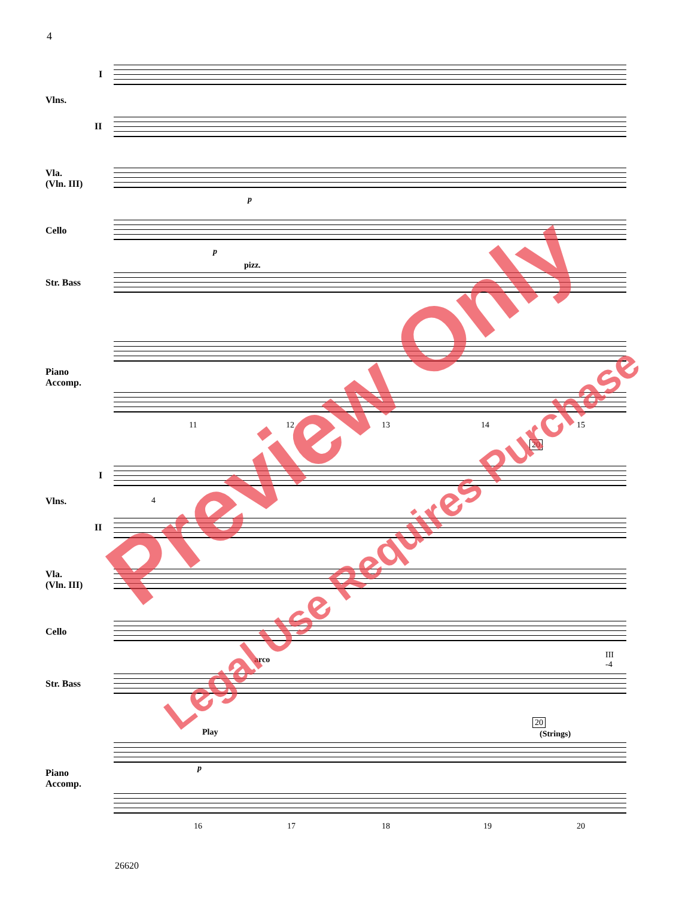4
I
Vlns.
II
Vla.
(Vln. III)
Cello
Str. Bass
Piano
Accomp.
p
p
pizz.
11 12 13 14 15
I
Vlns.
II
Vla.
(Vln. III)
Cello
Str. Bass
Piano
Accomp.
20
4
arco
III
-4
Play
p
20
(Strings)
16 17 18 19 20
26620
Preview Only
Legal Use Requires Purchase